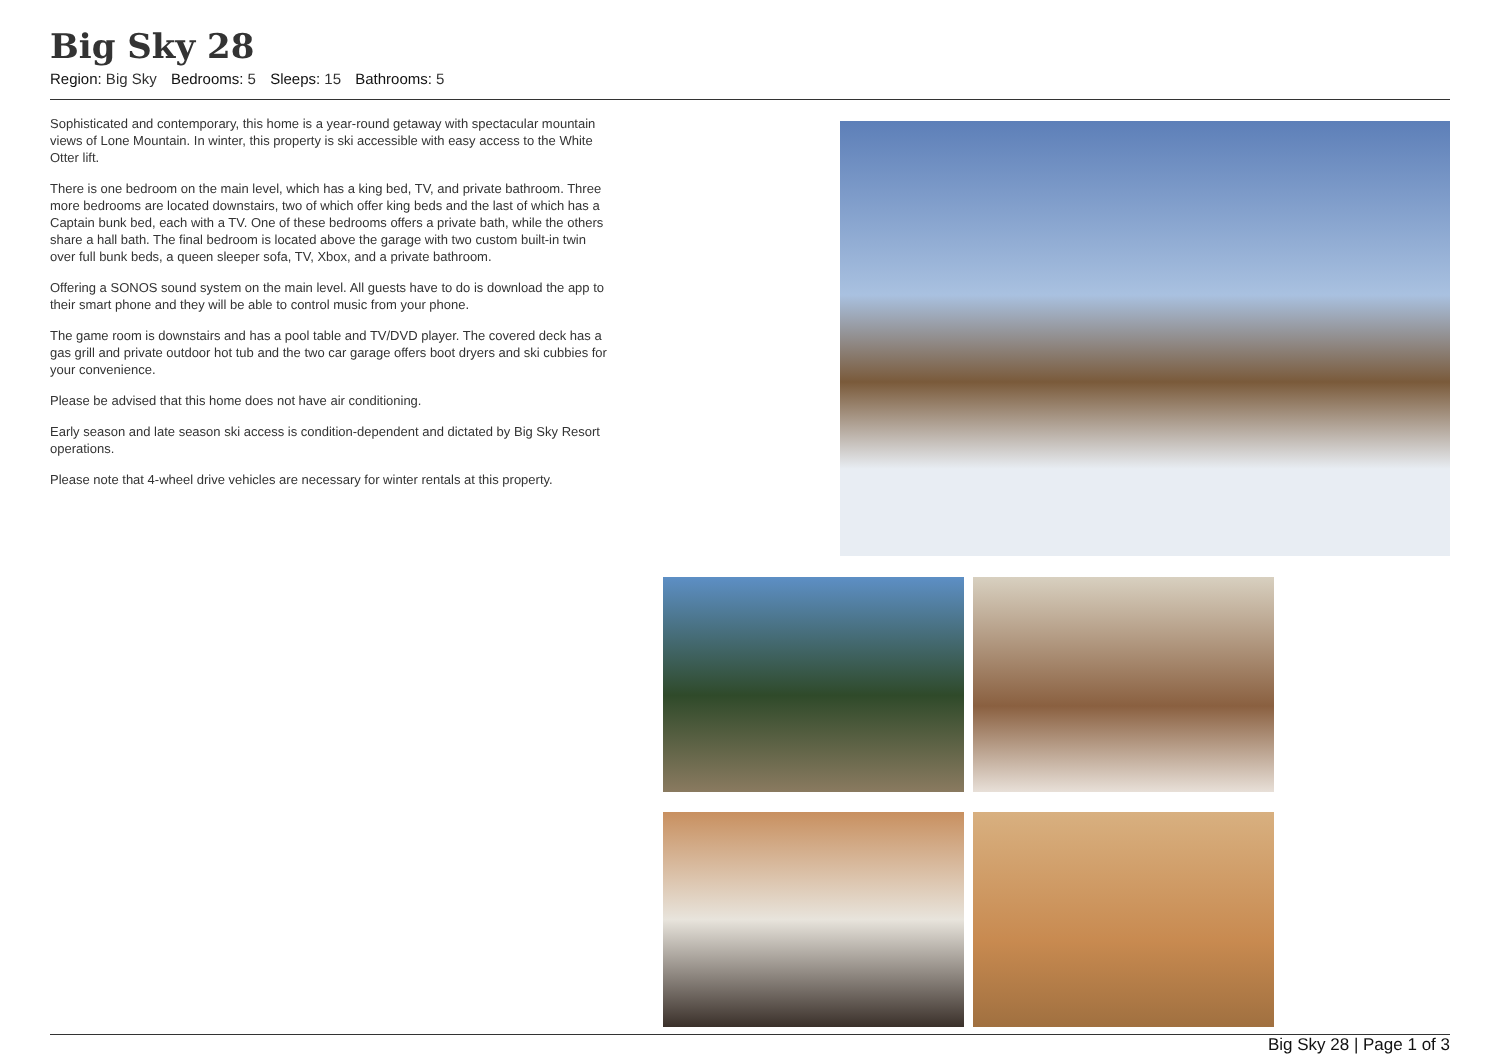Big Sky 28
Region: Big Sky Bedrooms: 5 Sleeps: 15 Bathrooms: 5
Sophisticated and contemporary, this home is a year-round getaway with spectacular mountain views of Lone Mountain. In winter, this property is ski accessible with easy access to the White Otter lift.
There is one bedroom on the main level, which has a king bed, TV, and private bathroom. Three more bedrooms are located downstairs, two of which offer king beds and the last of which has a Captain bunk bed, each with a TV. One of these bedrooms offers a private bath, while the others share a hall bath. The final bedroom is located above the garage with two custom built-in twin over full bunk beds, a queen sleeper sofa, TV, Xbox, and a private bathroom.
Offering a SONOS sound system on the main level. All guests have to do is download the app to their smart phone and they will be able to control music from your phone.
The game room is downstairs and has a pool table and TV/DVD player. The covered deck has a gas grill and private outdoor hot tub and the two car garage offers boot dryers and ski cubbies for your convenience.
Please be advised that this home does not have air conditioning.
Early season and late season ski access is condition-dependent and dictated by Big Sky Resort operations.
Please note that 4-wheel drive vehicles are necessary for winter rentals at this property.
Big Sky 28 | Page 1 of 3